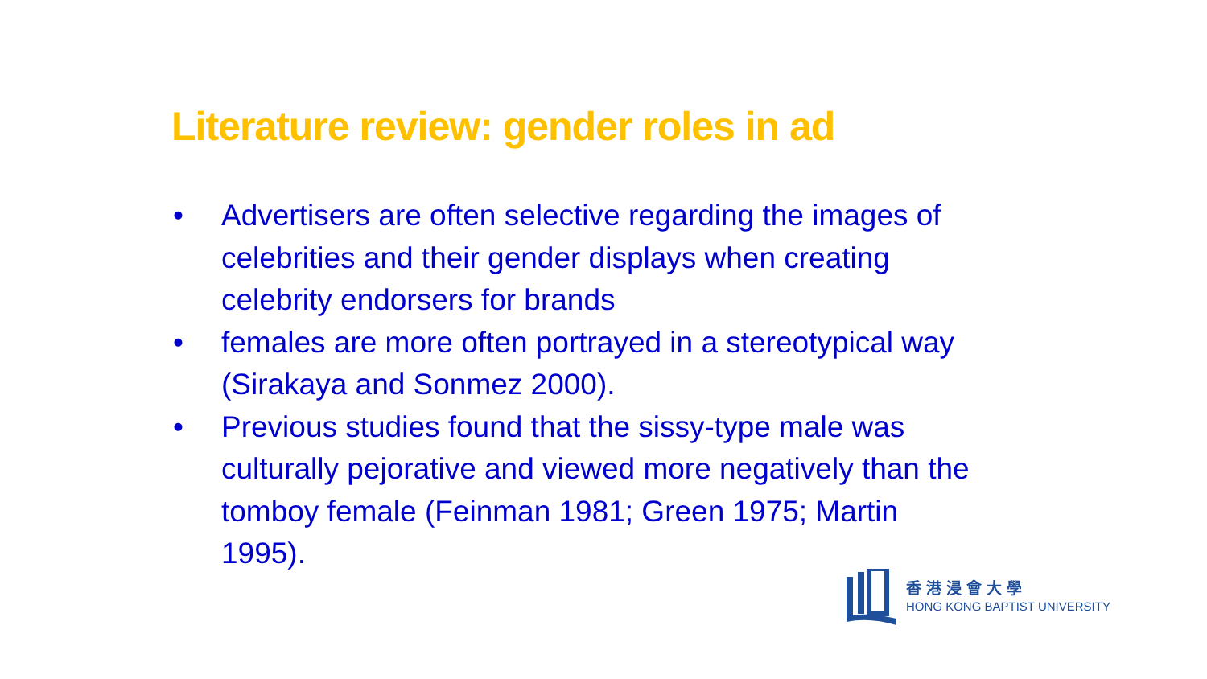Literature review: gender roles in ad
• Advertisers are often selective regarding the images of celebrities and their gender displays when creating celebrity endorsers for brands
• females are more often portrayed in a stereotypical way (Sirakaya and Sonmez 2000).
• Previous studies found that the sissy-type male was culturally pejorative and viewed more negatively than the tomboy female (Feinman 1981; Green 1975; Martin 1995).
香港浸會大學
HONG KONG BAPTIST UNIVERSITY